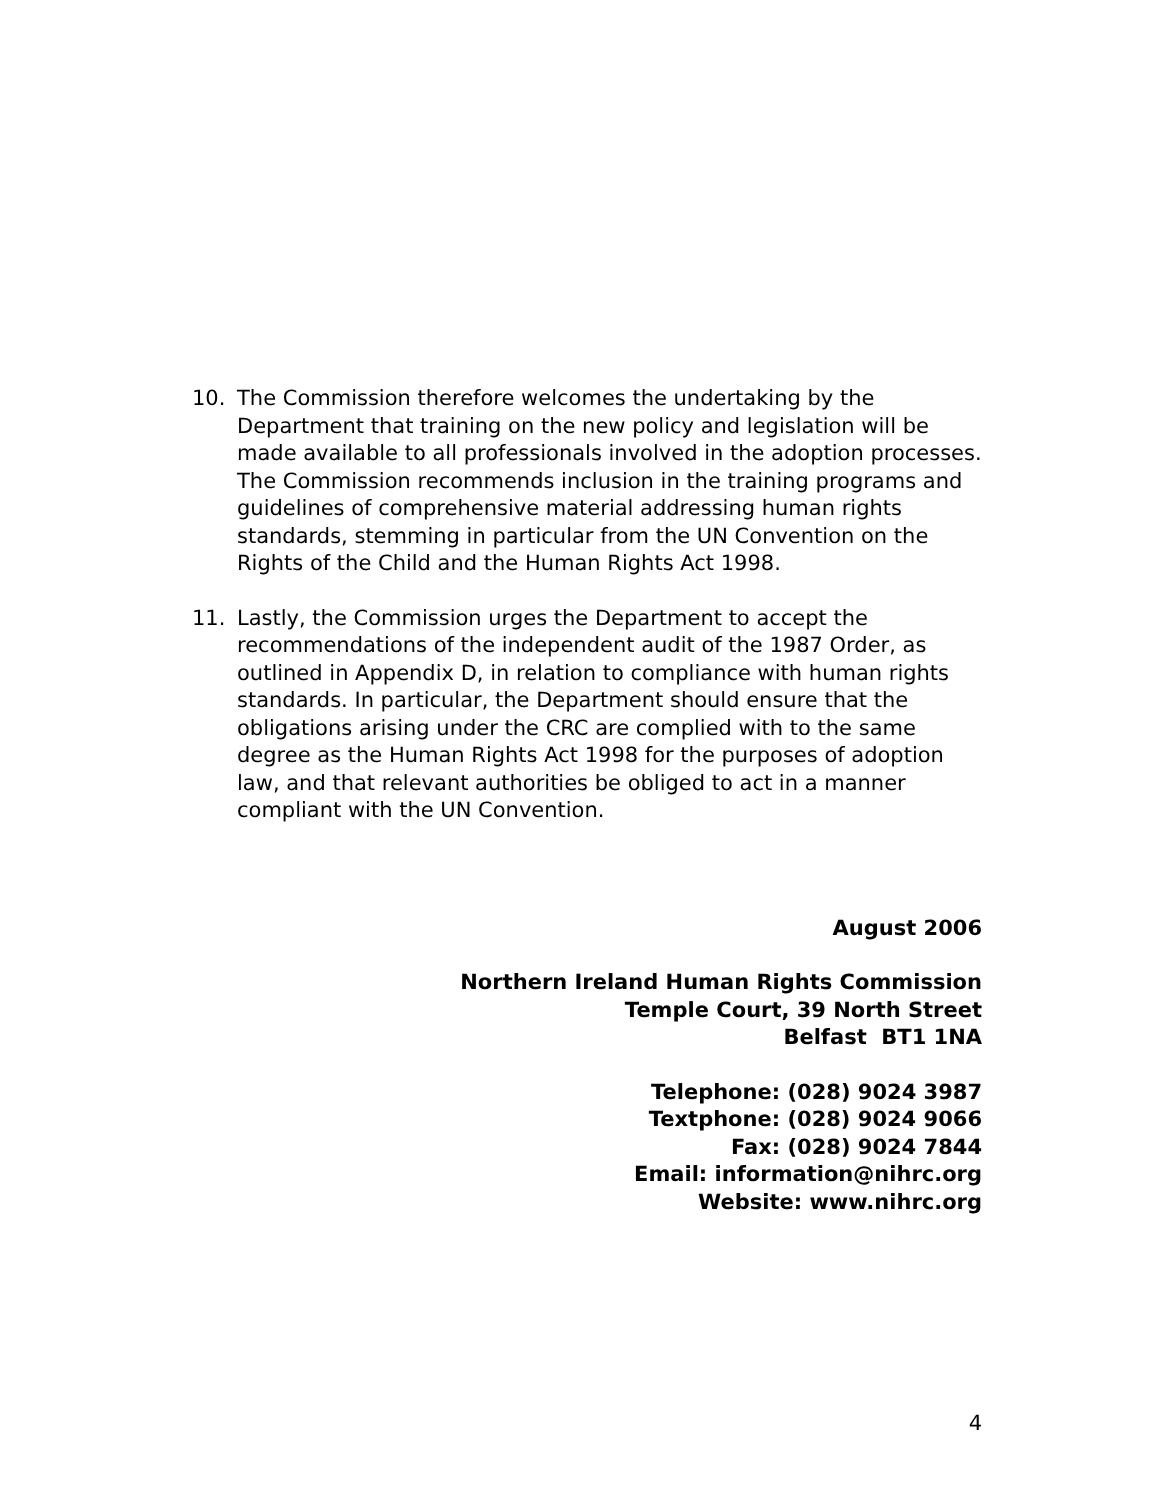10. The Commission therefore welcomes the undertaking by the Department that training on the new policy and legislation will be made available to all professionals involved in the adoption processes. The Commission recommends inclusion in the training programs and guidelines of comprehensive material addressing human rights standards, stemming in particular from the UN Convention on the Rights of the Child and the Human Rights Act 1998.
11. Lastly, the Commission urges the Department to accept the recommendations of the independent audit of the 1987 Order, as outlined in Appendix D, in relation to compliance with human rights standards. In particular, the Department should ensure that the obligations arising under the CRC are complied with to the same degree as the Human Rights Act 1998 for the purposes of adoption law, and that relevant authorities be obliged to act in a manner compliant with the UN Convention.
August 2006
Northern Ireland Human Rights Commission
Temple Court, 39 North Street
Belfast BT1 1NA
Telephone: (028) 9024 3987
Textphone: (028) 9024 9066
Fax: (028) 9024 7844
Email: information@nihrc.org
Website: www.nihrc.org
4